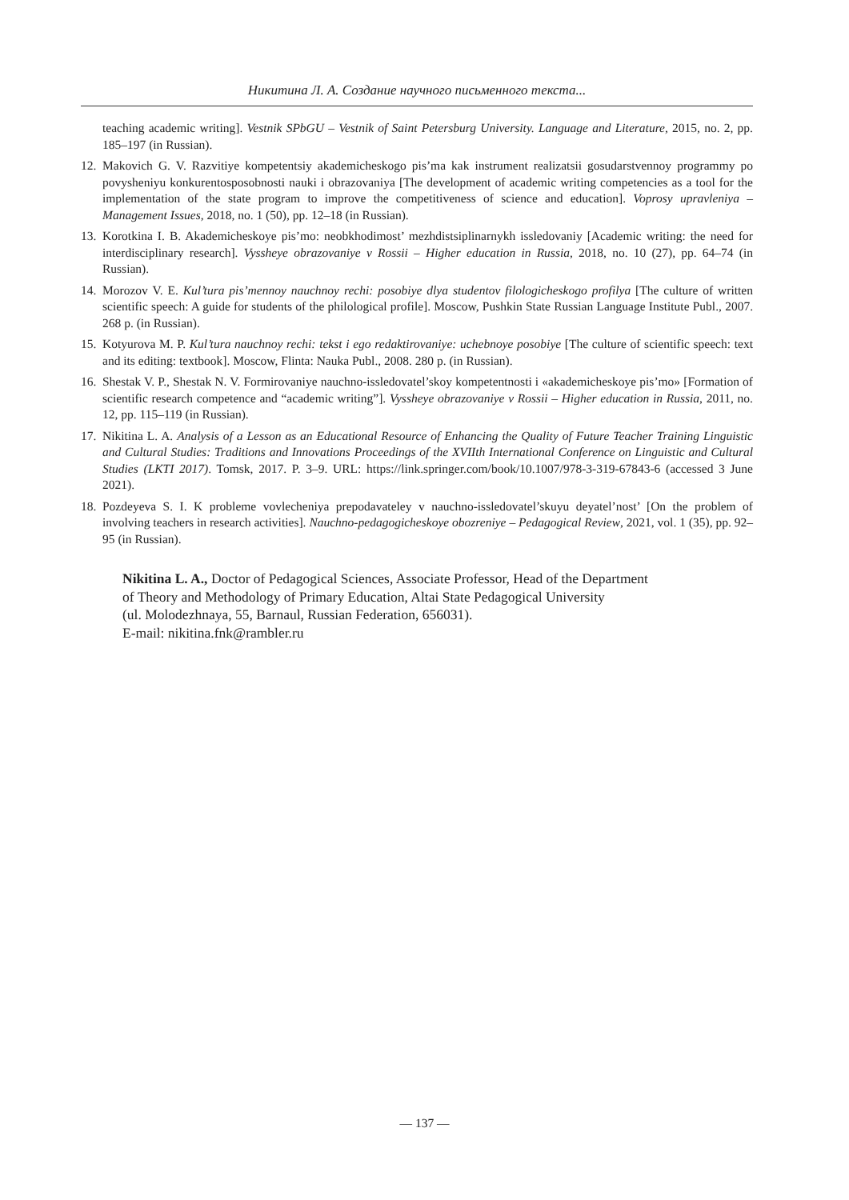Никитина Л. А. Создание научного письменного текста...
teaching academic writing]. Vestnik SPbGU – Vestnik of Saint Petersburg University. Language and Literature, 2015, no. 2, pp. 185–197 (in Russian).
12. Makovich G. V. Razvitiye kompetentsiy akademicheskogo pis’ma kak instrument realizatsii gosudarstvennoy programmy po povysheniyu konkurentosposobnosti nauki i obrazovaniya [The development of academic writing competencies as a tool for the implementation of the state program to improve the competitiveness of science and education]. Voprosy upravleniya – Management Issues, 2018, no. 1 (50), pp. 12–18 (in Russian).
13. Korotkina I. B. Akademicheskoye pis’mo: neobkhodimost’ mezhdistsiplinarnykh issledovaniy [Academic writing: the need for interdisciplinary research]. Vyssheye obrazovaniye v Rossii – Higher education in Russia, 2018, no. 10 (27), pp. 64–74 (in Russian).
14. Morozov V. E. Kul’tura pis’mennoy nauchnoy rechi: posobiye dlya studentov filologicheskogo profilya [The culture of written scientific speech: A guide for students of the philological profile]. Moscow, Pushkin State Russian Language Institute Publ., 2007. 268 p. (in Russian).
15. Kotyurova M. P. Kul’tura nauchnoy rechi: tekst i ego redaktirovaniye: uchebnoye posobiye [The culture of scientific speech: text and its editing: textbook]. Moscow, Flinta: Nauka Publ., 2008. 280 p. (in Russian).
16. Shestak V. P., Shestak N. V. Formirovaniye nauchno-issledovatel’skoy kompetentnosti i «akademicheskoye pis’mo» [Formation of scientific research competence and “academic writing”]. Vyssheye obrazovaniye v Rossii – Higher education in Russia, 2011, no. 12, pp. 115–119 (in Russian).
17. Nikitina L. A. Analysis of a Lesson as an Educational Resource of Enhancing the Quality of Future Teacher Training Linguistic and Cultural Studies: Traditions and Innovations Proceedings of the XVIIth International Conference on Linguistic and Cultural Studies (LKTI 2017). Tomsk, 2017. P. 3–9. URL: https://link.springer.com/book/10.1007/978-3-319-67843-6 (accessed 3 June 2021).
18. Pozdeyeva S. I. K probleme vovlecheniya prepodavateley v nauchno-issledovatel’skuyu deyatel’nost’ [On the problem of involving teachers in research activities]. Nauchno-pedagogicheskoye obozreniye – Pedagogical Review, 2021, vol. 1 (35), pp. 92–95 (in Russian).
Nikitina L. A., Doctor of Pedagogical Sciences, Associate Professor, Head of the Department
of Theory and Methodology of Primary Education, Altai State Pedagogical University
(ul. Molodezhnaya, 55, Barnaul, Russian Federation, 656031).
E-mail: nikitina.fnk@rambler.ru
— 137 —